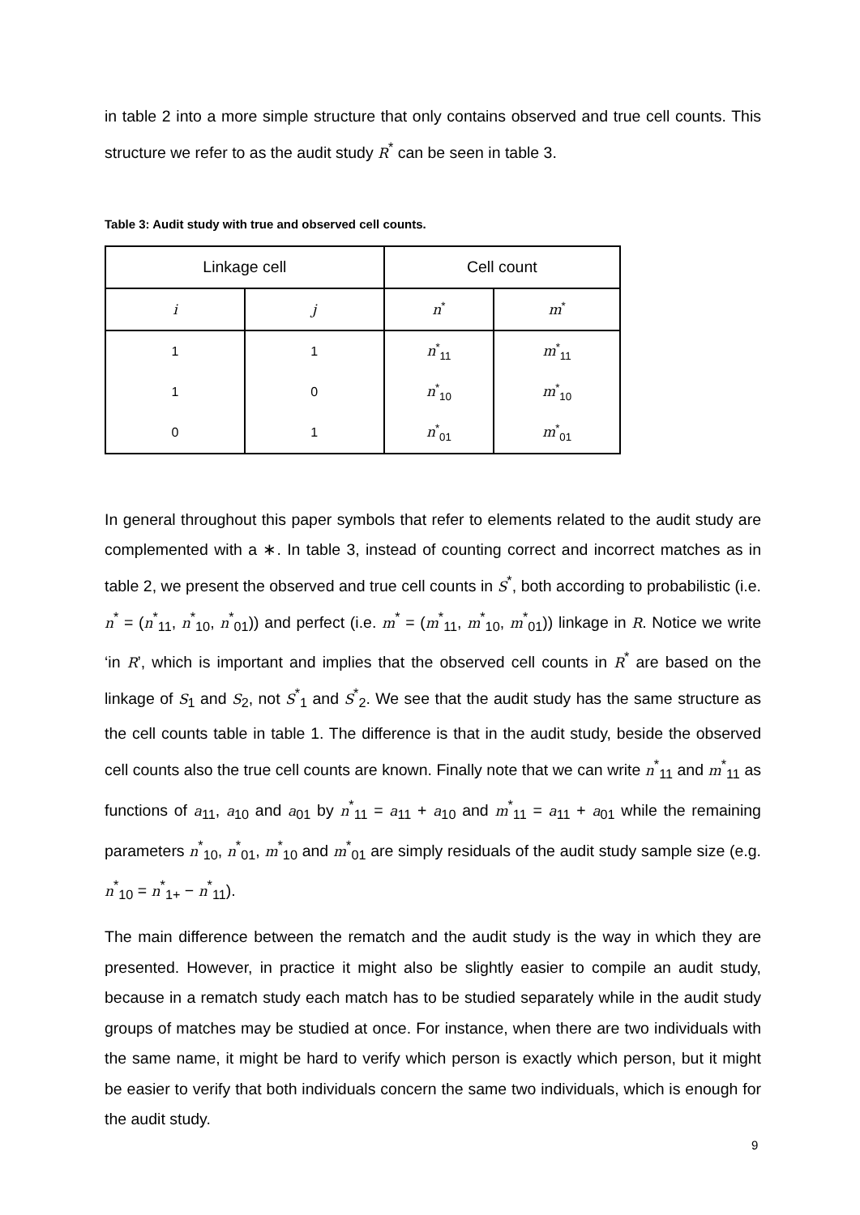in table 2 into a more simple structure that only contains observed and true cell counts. This structure we refer to as the audit study R<sup>*</sup> can be seen in table 3.
Table 3: Audit study with true and observed cell counts.
| Linkage cell | | Cell count | |
| i | j | n<sup>*</sup> | m<sup>*</sup> |
| 1 | 1 | n<sup>*</sup><sub>11</sub> | m<sup>*</sup><sub>11</sub> |
| 1 | 0 | n<sup>*</sup><sub>10</sub> | m<sup>*</sup><sub>10</sub> |
| 0 | 1 | n<sup>*</sup><sub>01</sub> | m<sup>*</sup><sub>01</sub> |
In general throughout this paper symbols that refer to elements related to the audit study are complemented with a ∗. In table 3, instead of counting correct and incorrect matches as in table 2, we present the observed and true cell counts in S<sup>*</sup>, both according to probabilistic (i.e. n<sup>*</sup> = (n<sup>*</sup><sub>11</sub>, n<sup>*</sup><sub>10</sub>, n<sup>*</sup><sub>01</sub>)) and perfect (i.e. m<sup>*</sup> = (m<sup>*</sup><sub>11</sub>, m<sup>*</sup><sub>10</sub>, m<sup>*</sup><sub>01</sub>)) linkage in R. Notice we write ‘in R’, which is important and implies that the observed cell counts in R<sup>*</sup> are based on the linkage of S<sub>1</sub> and S<sub>2</sub>, not S<sup>*</sup><sub>1</sub> and S<sup>*</sup><sub>2</sub>. We see that the audit study has the same structure as the cell counts table in table 1. The difference is that in the audit study, beside the observed cell counts also the true cell counts are known. Finally note that we can write n<sup>*</sup><sub>11</sub> and m<sup>*</sup><sub>11</sub> as functions of a<sub>11</sub>, a<sub>10</sub> and a<sub>01</sub> by n<sup>*</sup><sub>11</sub> = a<sub>11</sub> + a<sub>10</sub> and m<sup>*</sup><sub>11</sub> = a<sub>11</sub> + a<sub>01</sub> while the remaining parameters n<sup>*</sup><sub>10</sub>, n<sup>*</sup><sub>01</sub>, m<sup>*</sup><sub>10</sub> and m<sup>*</sup><sub>01</sub> are simply residuals of the audit study sample size (e.g. n<sup>*</sup><sub>10</sub> = n<sup>*</sup><sub>1+</sub> − n<sup>*</sup><sub>11</sub>).
The main difference between the rematch and the audit study is the way in which they are presented. However, in practice it might also be slightly easier to compile an audit study, because in a rematch study each match has to be studied separately while in the audit study groups of matches may be studied at once. For instance, when there are two individuals with the same name, it might be hard to verify which person is exactly which person, but it might be easier to verify that both individuals concern the same two individuals, which is enough for the audit study.
9